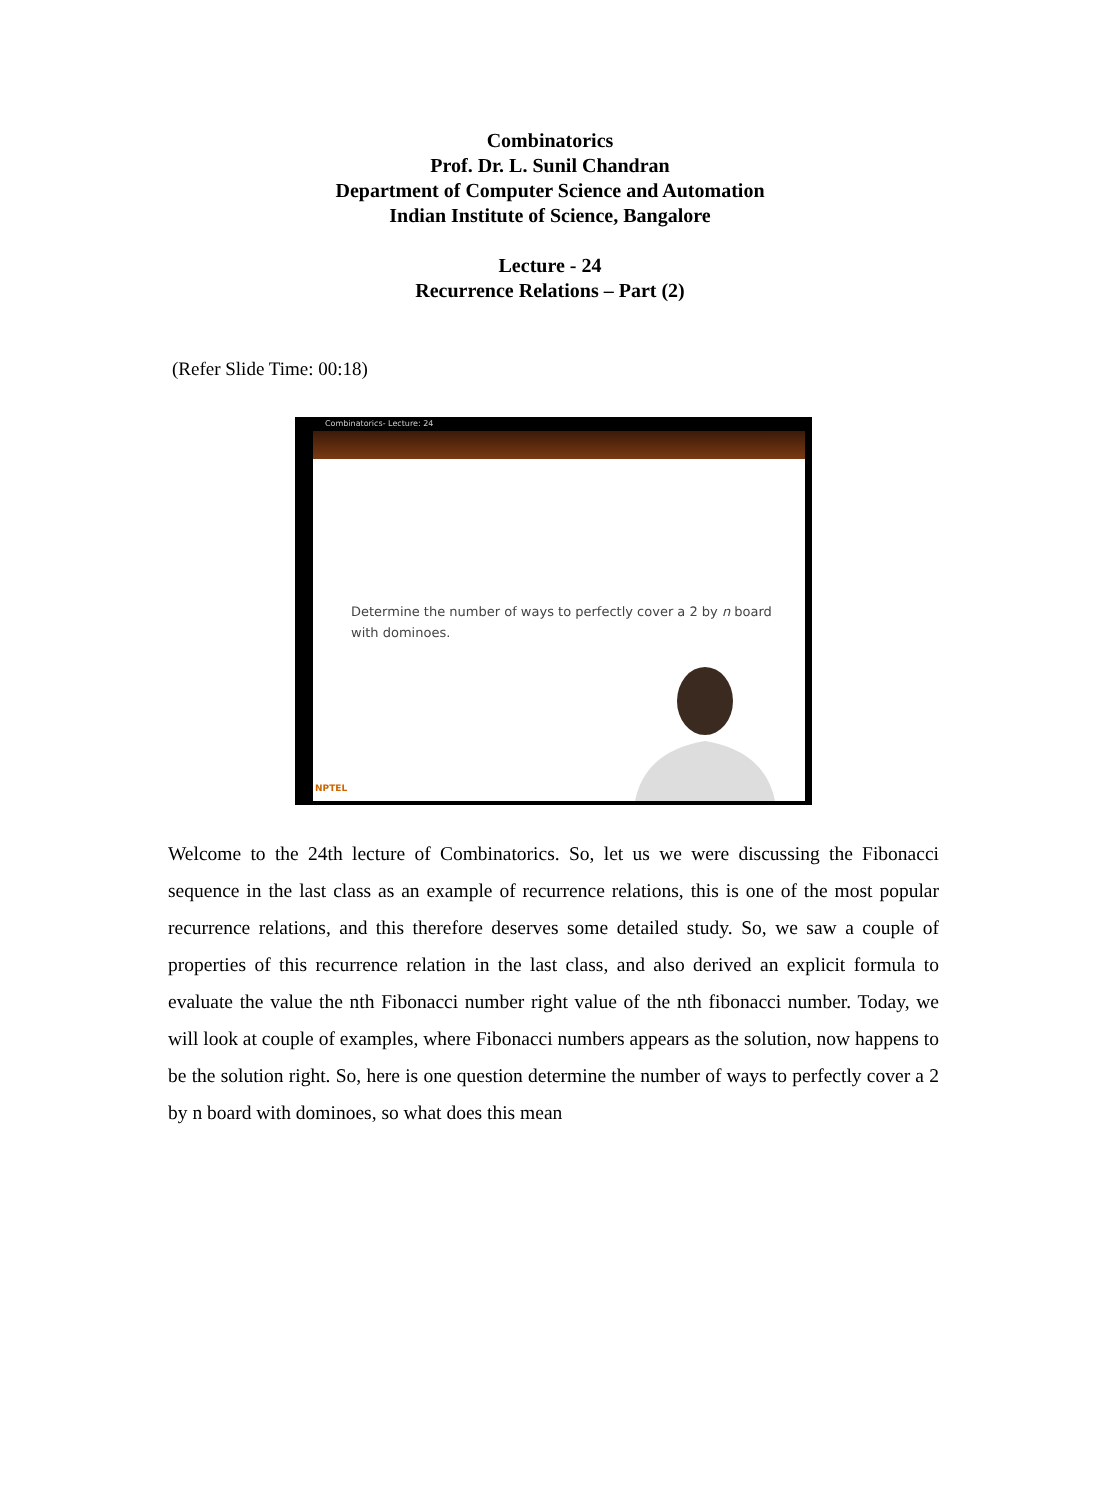Combinatorics
Prof. Dr. L. Sunil Chandran
Department of Computer Science and Automation
Indian Institute of Science, Bangalore
Lecture - 24
Recurrence Relations – Part (2)
(Refer Slide Time: 00:18)
Combinatorics- Lecture: 24
Determine the number of ways to perfectly cover a 2 by n board
with dominoes.
NPTEL
Welcome to the 24th lecture of Combinatorics. So, let us we were discussing the Fibonacci sequence in the last class as an example of recurrence relations, this is one of the most popular recurrence relations, and this therefore deserves some detailed study. So, we saw a couple of properties of this recurrence relation in the last class, and also derived an explicit formula to evaluate the value the nth Fibonacci number right value of the nth fibonacci number. Today, we will look at couple of examples, where Fibonacci numbers appears as the solution, now happens to be the solution right. So, here is one question determine the number of ways to perfectly cover a 2 by n board with dominoes, so what does this mean